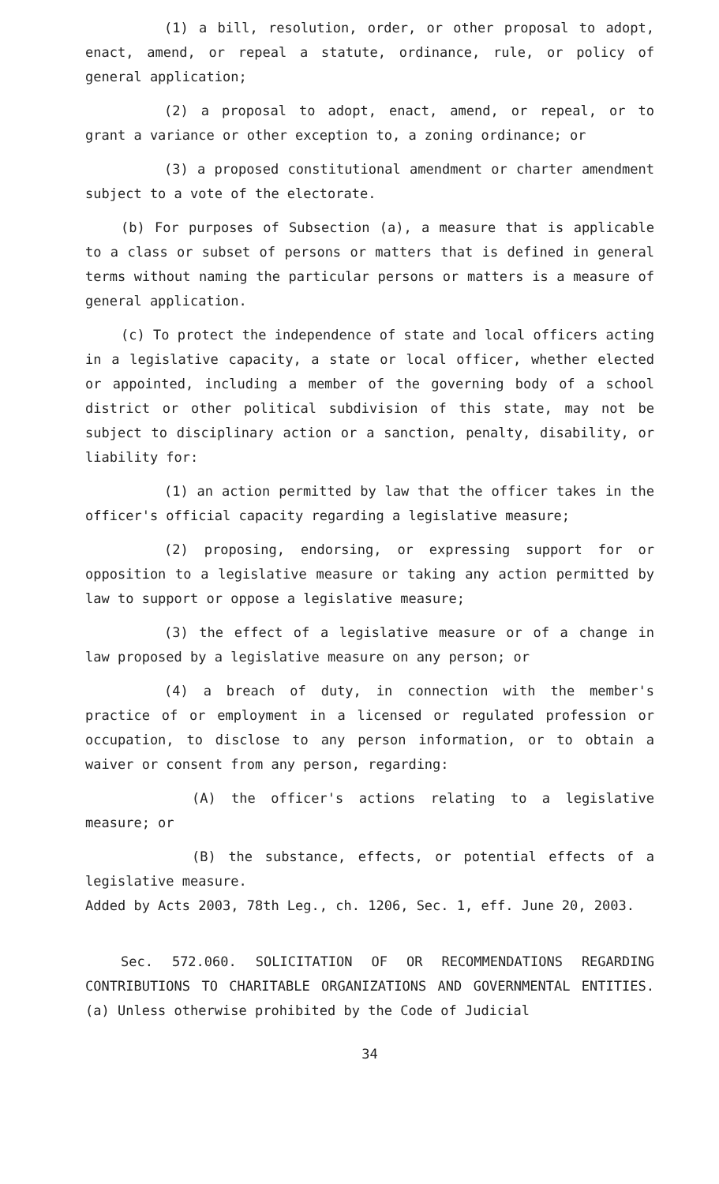(1) a bill, resolution, order, or other proposal to adopt, enact, amend, or repeal a statute, ordinance, rule, or policy of general application;
(2) a proposal to adopt, enact, amend, or repeal, or to grant a variance or other exception to, a zoning ordinance; or
(3) a proposed constitutional amendment or charter amendment subject to a vote of the electorate.
(b) For purposes of Subsection (a), a measure that is applicable to a class or subset of persons or matters that is defined in general terms without naming the particular persons or matters is a measure of general application.
(c) To protect the independence of state and local officers acting in a legislative capacity, a state or local officer, whether elected or appointed, including a member of the governing body of a school district or other political subdivision of this state, may not be subject to disciplinary action or a sanction, penalty, disability, or liability for:
(1) an action permitted by law that the officer takes in the officer's official capacity regarding a legislative measure;
(2) proposing, endorsing, or expressing support for or opposition to a legislative measure or taking any action permitted by law to support or oppose a legislative measure;
(3) the effect of a legislative measure or of a change in law proposed by a legislative measure on any person; or
(4) a breach of duty, in connection with the member's practice of or employment in a licensed or regulated profession or occupation, to disclose to any person information, or to obtain a waiver or consent from any person, regarding:
(A) the officer's actions relating to a legislative measure; or
(B) the substance, effects, or potential effects of a legislative measure.
Added by Acts 2003, 78th Leg., ch. 1206, Sec. 1, eff. June 20, 2003.
Sec. 572.060. SOLICITATION OF OR RECOMMENDATIONS REGARDING CONTRIBUTIONS TO CHARITABLE ORGANIZATIONS AND GOVERNMENTAL ENTITIES. (a) Unless otherwise prohibited by the Code of Judicial
34